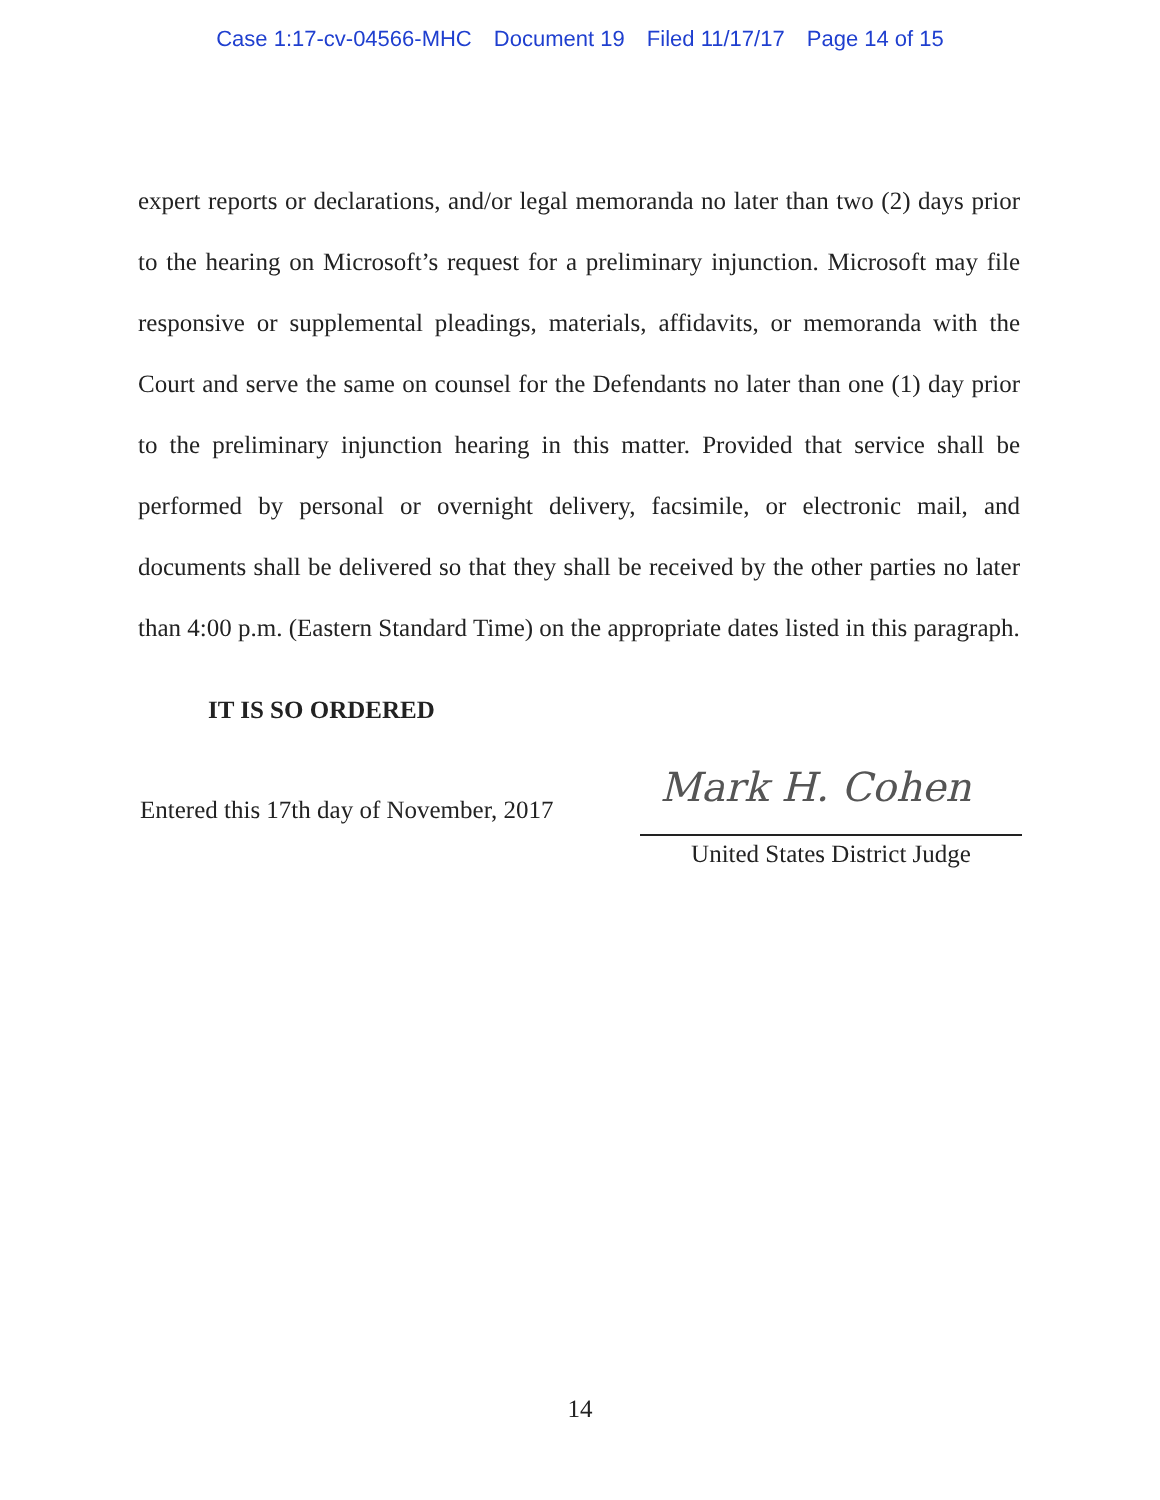Case 1:17-cv-04566-MHC Document 19 Filed 11/17/17 Page 14 of 15
expert reports or declarations, and/or legal memoranda no later than two (2) days prior to the hearing on Microsoft’s request for a preliminary injunction. Microsoft may file responsive or supplemental pleadings, materials, affidavits, or memoranda with the Court and serve the same on counsel for the Defendants no later than one (1) day prior to the preliminary injunction hearing in this matter. Provided that service shall be performed by personal or overnight delivery, facsimile, or electronic mail, and documents shall be delivered so that they shall be received by the other parties no later than 4:00 p.m. (Eastern Standard Time) on the appropriate dates listed in this paragraph.
IT IS SO ORDERED
Entered this 17th day of November, 2017
Mark H. Cohen
United States District Judge
14